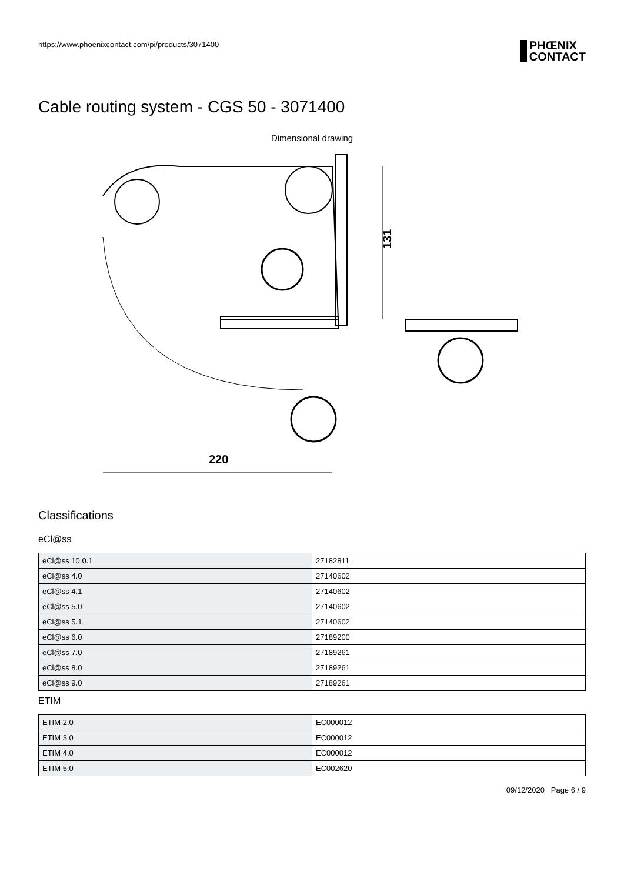https://www.phoenixcontact.com/pi/products/3071400
PHŒNIX
CONTACT
Cable routing system - CGS 50 - 3071400
Dimensional drawing
220
131
Classifications
eCl@ss
| eCl@ss 10.0.1 | 27182811 |
| eCl@ss 4.0 | 27140602 |
| eCl@ss 4.1 | 27140602 |
| eCl@ss 5.0 | 27140602 |
| eCl@ss 5.1 | 27140602 |
| eCl@ss 6.0 | 27189200 |
| eCl@ss 7.0 | 27189261 |
| eCl@ss 8.0 | 27189261 |
| eCl@ss 9.0 | 27189261 |
ETIM
| ETIM 2.0 | EC000012 |
| ETIM 3.0 | EC000012 |
| ETIM 4.0 | EC000012 |
| ETIM 5.0 | EC002620 |
09/12/2020 Page 6 / 9